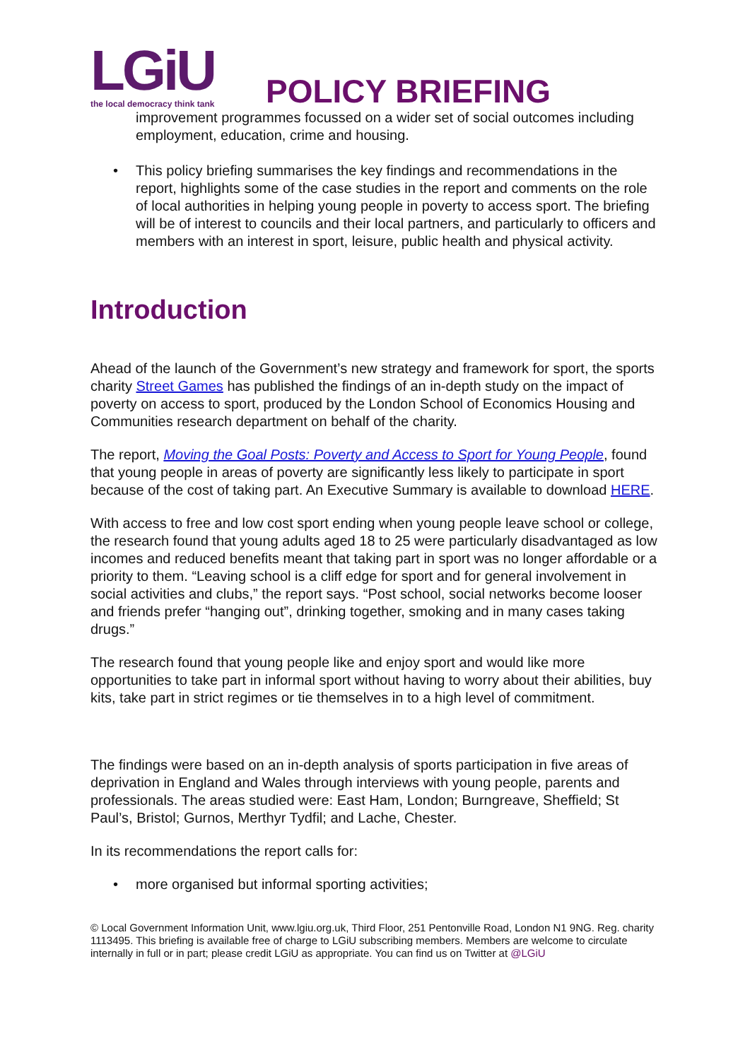LGiU
the local democracy think tank
POLICY BRIEFING
improvement programmes focussed on a wider set of social outcomes including employment, education, crime and housing.
• This policy briefing summarises the key findings and recommendations in the report, highlights some of the case studies in the report and comments on the role of local authorities in helping young people in poverty to access sport. The briefing will be of interest to councils and their local partners, and particularly to officers and members with an interest in sport, leisure, public health and physical activity.
Introduction
Ahead of the launch of the Government’s new strategy and framework for sport, the sports charity Street Games has published the findings of an in-depth study on the impact of poverty on access to sport, produced by the London School of Economics Housing and Communities research department on behalf of the charity.
The report, Moving the Goal Posts: Poverty and Access to Sport for Young People, found that young people in areas of poverty are significantly less likely to participate in sport because of the cost of taking part. An Executive Summary is available to download HERE.
With access to free and low cost sport ending when young people leave school or college, the research found that young adults aged 18 to 25 were particularly disadvantaged as low incomes and reduced benefits meant that taking part in sport was no longer affordable or a priority to them. “Leaving school is a cliff edge for sport and for general involvement in social activities and clubs,” the report says. “Post school, social networks become looser and friends prefer “hanging out”, drinking together, smoking and in many cases taking drugs.”
The research found that young people like and enjoy sport and would like more opportunities to take part in informal sport without having to worry about their abilities, buy kits, take part in strict regimes or tie themselves in to a high level of commitment.
The findings were based on an in-depth analysis of sports participation in five areas of deprivation in England and Wales through interviews with young people, parents and professionals. The areas studied were: East Ham, London; Burngreave, Sheffield; St Paul’s, Bristol; Gurnos, Merthyr Tydfil; and Lache, Chester.
In its recommendations the report calls for:
• more organised but informal sporting activities;
© Local Government Information Unit, www.lgiu.org.uk, Third Floor, 251 Pentonville Road, London N1 9NG. Reg. charity 1113495. This briefing is available free of charge to LGiU subscribing members. Members are welcome to circulate internally in full or in part; please credit LGiU as appropriate. You can find us on Twitter at @LGiU